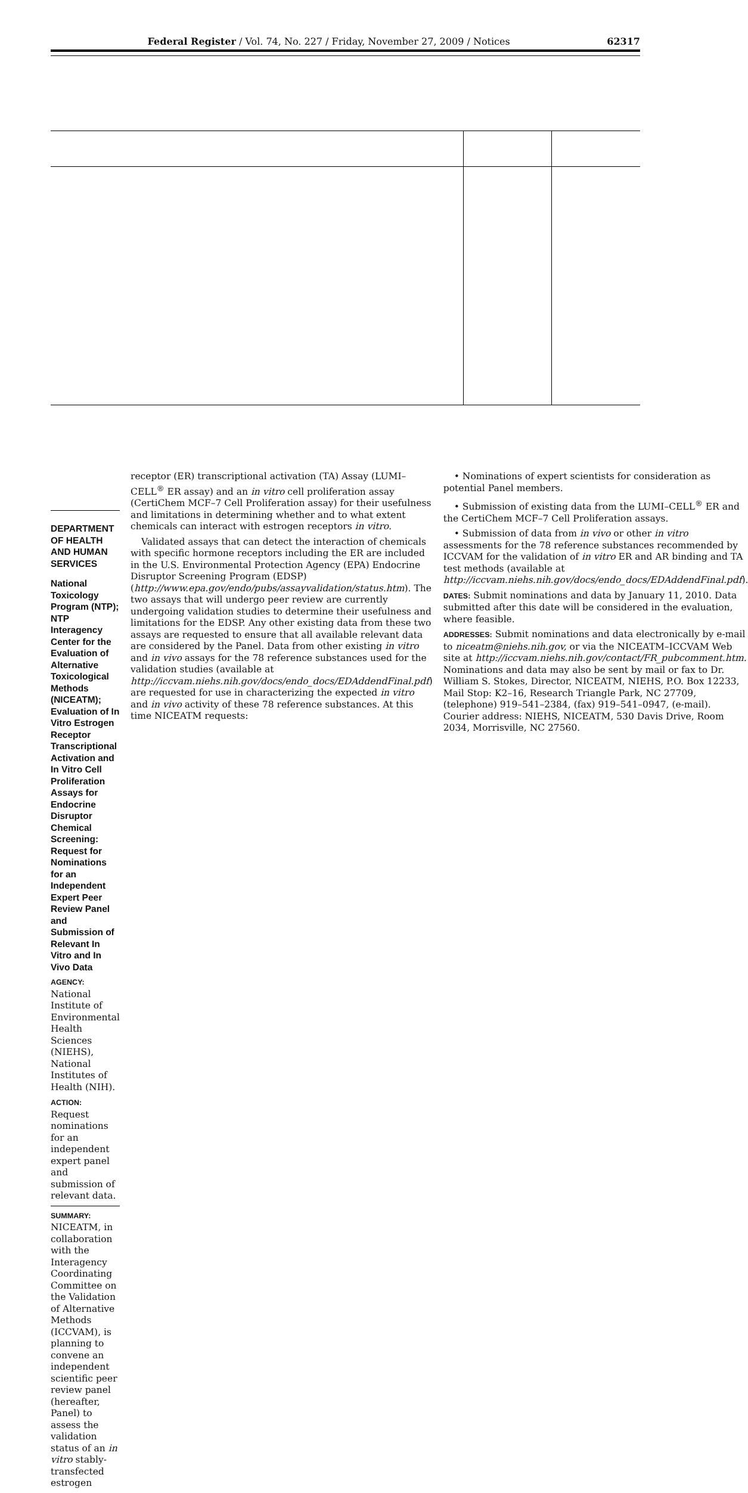Federal Register / Vol. 74, No. 227 / Friday, November 27, 2009 / Notices 62317
DEPARTMENT OF HEALTH AND HUMAN SERVICES
National Toxicology Program (NTP); NTP Interagency Center for the Evaluation of Alternative Toxicological Methods (NICEATM); Evaluation of In Vitro Estrogen Receptor Transcriptional Activation and In Vitro Cell Proliferation Assays for Endocrine Disruptor Chemical Screening: Request for Nominations for an Independent Expert Peer Review Panel and Submission of Relevant In Vitro and In Vivo Data
AGENCY: National Institute of Environmental Health Sciences (NIEHS), National Institutes of Health (NIH).
ACTION: Request nominations for an independent expert panel and submission of relevant data.
SUMMARY: NICEATM, in collaboration with the Interagency Coordinating Committee on the Validation of Alternative Methods (ICCVAM), is planning to convene an independent scientific peer review panel (hereafter, Panel) to assess the validation status of an in vitro stably-transfected estrogen
receptor (ER) transcriptional activation (TA) Assay (LUMI–CELL<sup>®</sup> ER assay) and an in vitro cell proliferation assay (CertiChem MCF–7 Cell Proliferation assay) for their usefulness and limitations in determining whether and to what extent chemicals can interact with estrogen receptors in vitro.
Validated assays that can detect the interaction of chemicals with specific hormone receptors including the ER are included in the U.S. Environmental Protection Agency (EPA) Endocrine Disruptor Screening Program (EDSP) (http://www.epa.gov/endo/pubs/assayvalidation/status.htm). The two assays that will undergo peer review are currently undergoing validation studies to determine their usefulness and limitations for the EDSP. Any other existing data from these two assays are requested to ensure that all available relevant data are considered by the Panel. Data from other existing in vitro and in vivo assays for the 78 reference substances used for the validation studies (available at http://iccvam.niehs.nih.gov/docs/endo_docs/EDAddendFinal.pdf) are requested for use in characterizing the expected in vitro and in vivo activity of these 78 reference substances. At this time NICEATM requests:
• Nominations of expert scientists for consideration as potential Panel members.
• Submission of existing data from the LUMI–CELL<sup>®</sup> ER and the CertiChem MCF–7 Cell Proliferation assays.
• Submission of data from in vivo or other in vitro assessments for the 78 reference substances recommended by ICCVAM for the validation of in vitro ER and AR binding and TA test methods (available at http://iccvam.niehs.nih.gov/docs/endo_docs/EDAddendFinal.pdf).
DATES: Submit nominations and data by January 11, 2010. Data submitted after this date will be considered in the evaluation, where feasible.
ADDRESSES: Submit nominations and data electronically by e-mail to niceatm@niehs.nih.gov, or via the NICEATM–ICCVAM Web site at http://iccvam.niehs.nih.gov/contact/FR_pubcomment.htm. Nominations and data may also be sent by mail or fax to Dr. William S. Stokes, Director, NICEATM, NIEHS, P.O. Box 12233, Mail Stop: K2–16, Research Triangle Park, NC 27709, (telephone) 919–541–2384, (fax) 919–541–0947, (e-mail). Courier address: NIEHS, NICEATM, 530 Davis Drive, Room 2034, Morrisville, NC 27560.